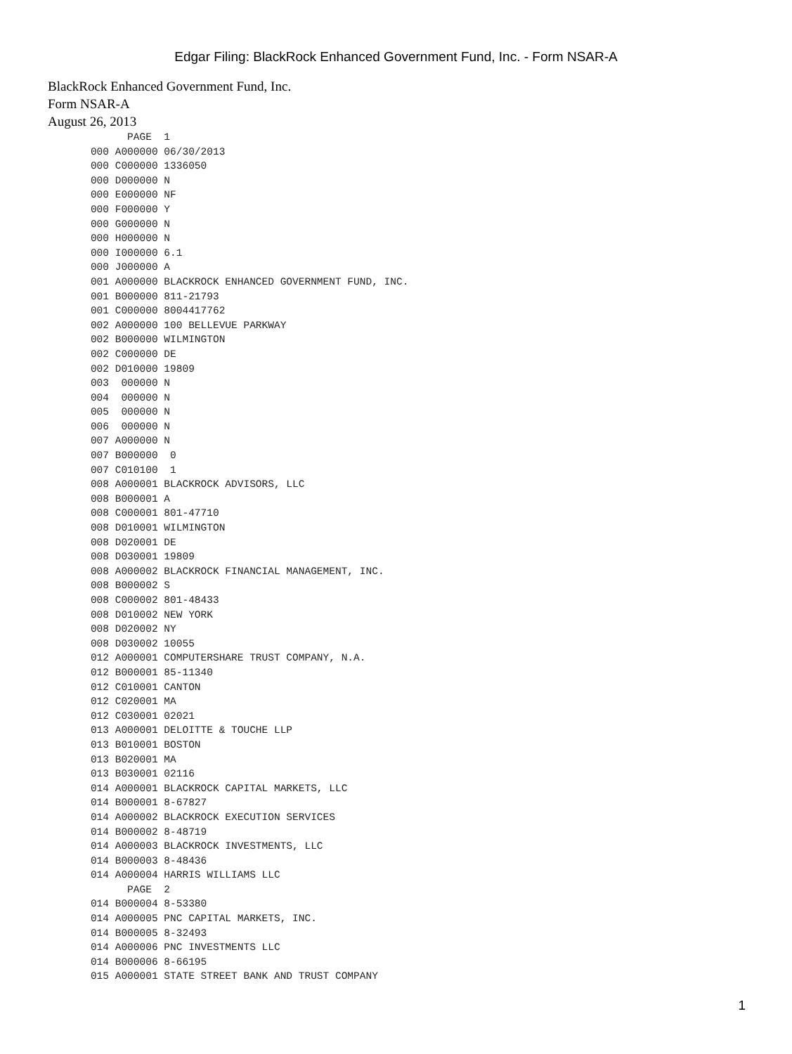Edgar Filing: BlackRock Enhanced Government Fund, Inc. - Form NSAR-A
BlackRock Enhanced Government Fund, Inc.
Form NSAR-A
August 26, 2013
             PAGE  1
       000 A000000 06/30/2013
       000 C000000 1336050
       000 D000000 N
       000 E000000 NF
       000 F000000 Y
       000 G000000 N
       000 H000000 N
       000 I000000 6.1
       000 J000000 A
       001 A000000 BLACKROCK ENHANCED GOVERNMENT FUND, INC.
       001 B000000 811-21793
       001 C000000 8004417762
       002 A000000 100 BELLEVUE PARKWAY
       002 B000000 WILMINGTON
       002 C000000 DE
       002 D010000 19809
       003  000000 N
       004  000000 N
       005  000000 N
       006  000000 N
       007 A000000 N
       007 B000000  0
       007 C010100  1
       008 A000001 BLACKROCK ADVISORS, LLC
       008 B000001 A
       008 C000001 801-47710
       008 D010001 WILMINGTON
       008 D020001 DE
       008 D030001 19809
       008 A000002 BLACKROCK FINANCIAL MANAGEMENT, INC.
       008 B000002 S
       008 C000002 801-48433
       008 D010002 NEW YORK
       008 D020002 NY
       008 D030002 10055
       012 A000001 COMPUTERSHARE TRUST COMPANY, N.A.
       012 B000001 85-11340
       012 C010001 CANTON
       012 C020001 MA
       012 C030001 02021
       013 A000001 DELOITTE & TOUCHE LLP
       013 B010001 BOSTON
       013 B020001 MA
       013 B030001 02116
       014 A000001 BLACKROCK CAPITAL MARKETS, LLC
       014 B000001 8-67827
       014 A000002 BLACKROCK EXECUTION SERVICES
       014 B000002 8-48719
       014 A000003 BLACKROCK INVESTMENTS, LLC
       014 B000003 8-48436
       014 A000004 HARRIS WILLIAMS LLC
             PAGE  2
       014 B000004 8-53380
       014 A000005 PNC CAPITAL MARKETS, INC.
       014 B000005 8-32493
       014 A000006 PNC INVESTMENTS LLC
       014 B000006 8-66195
       015 A000001 STATE STREET BANK AND TRUST COMPANY
1